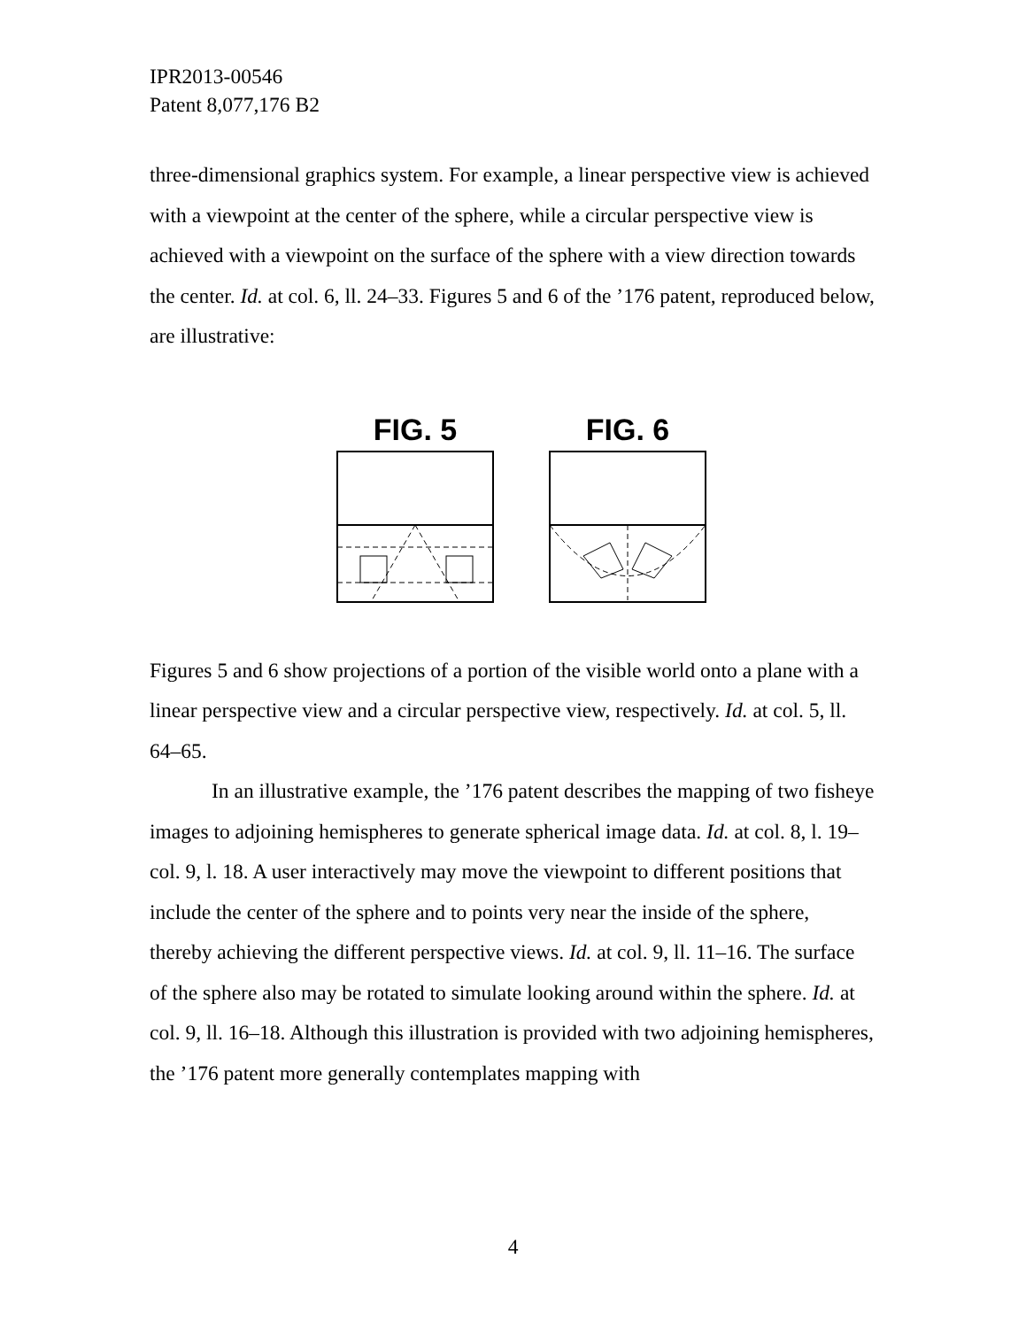IPR2013-00546
Patent 8,077,176 B2
three-dimensional graphics system. For example, a linear perspective view is achieved with a viewpoint at the center of the sphere, while a circular perspective view is achieved with a viewpoint on the surface of the sphere with a view direction towards the center. Id. at col. 6, ll. 24–33. Figures 5 and 6 of the ’176 patent, reproduced below, are illustrative:
FIG. 5
FIG. 6
Figures 5 and 6 show projections of a portion of the visible world onto a plane with a linear perspective view and a circular perspective view, respectively. Id. at col. 5, ll. 64–65.
In an illustrative example, the ’176 patent describes the mapping of two fisheye images to adjoining hemispheres to generate spherical image data. Id. at col. 8, l. 19–col. 9, l. 18. A user interactively may move the viewpoint to different positions that include the center of the sphere and to points very near the inside of the sphere, thereby achieving the different perspective views. Id. at col. 9, ll. 11–16. The surface of the sphere also may be rotated to simulate looking around within the sphere. Id. at col. 9, ll. 16–18. Although this illustration is provided with two adjoining hemispheres, the ’176 patent more generally contemplates mapping with
4